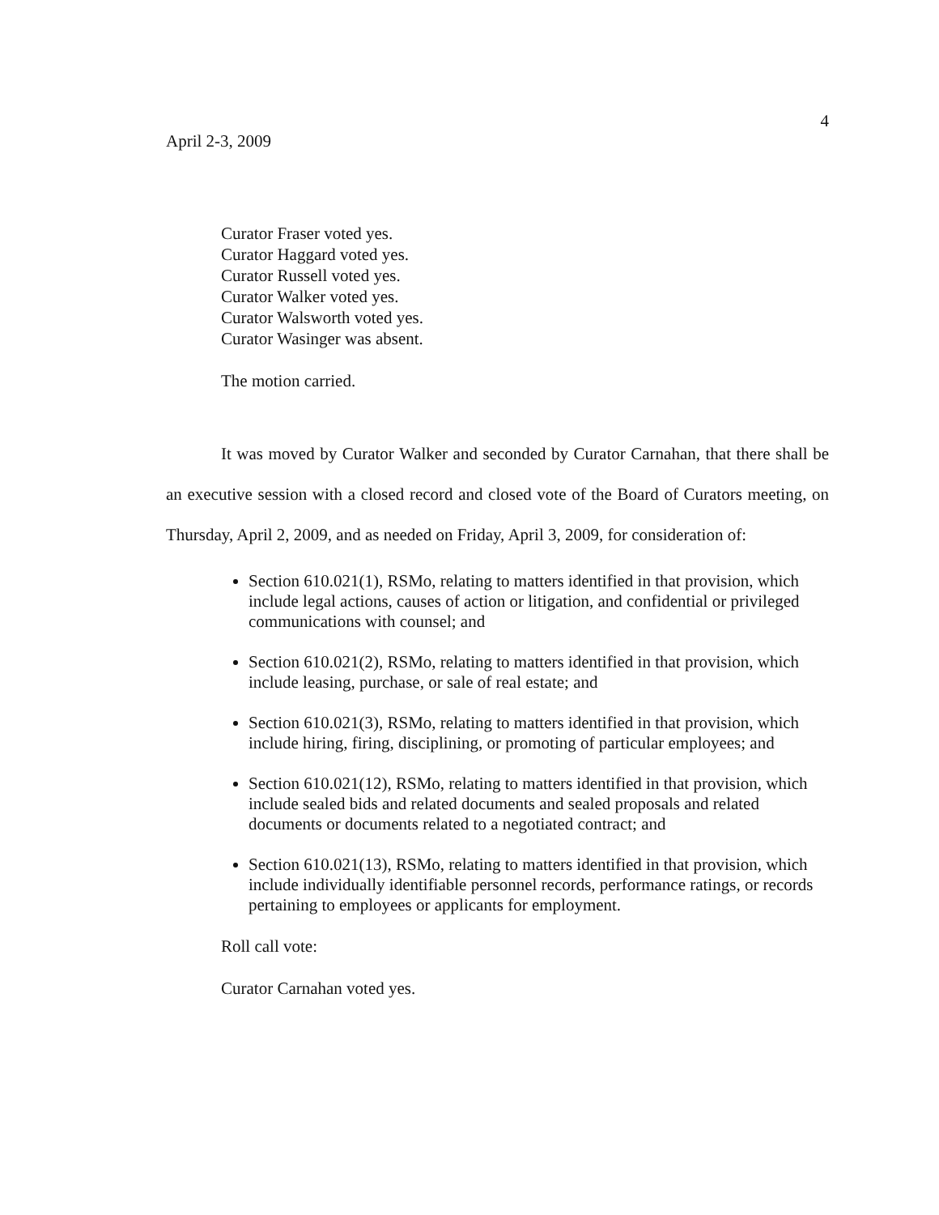April 2-3, 2009
4
Curator Fraser voted yes.
Curator Haggard voted yes.
Curator Russell voted yes.
Curator Walker voted yes.
Curator Walsworth voted yes.
Curator Wasinger was absent.
The motion carried.
It was moved by Curator Walker and seconded by Curator Carnahan, that there shall be an executive session with a closed record and closed vote of the Board of Curators meeting, on Thursday, April 2, 2009, and as needed on Friday, April 3, 2009, for consideration of:
Section 610.021(1), RSMo, relating to matters identified in that provision, which include legal actions, causes of action or litigation, and confidential or privileged communications with counsel; and
Section 610.021(2), RSMo, relating to matters identified in that provision, which include leasing, purchase, or sale of real estate; and
Section 610.021(3), RSMo, relating to matters identified in that provision, which include hiring, firing, disciplining, or promoting of particular employees; and
Section 610.021(12), RSMo, relating to matters identified in that provision, which include sealed bids and related documents and sealed proposals and related documents or documents related to a negotiated contract; and
Section 610.021(13), RSMo, relating to matters identified in that provision, which include individually identifiable personnel records, performance ratings, or records pertaining to employees or applicants for employment.
Roll call vote:
Curator Carnahan voted yes.